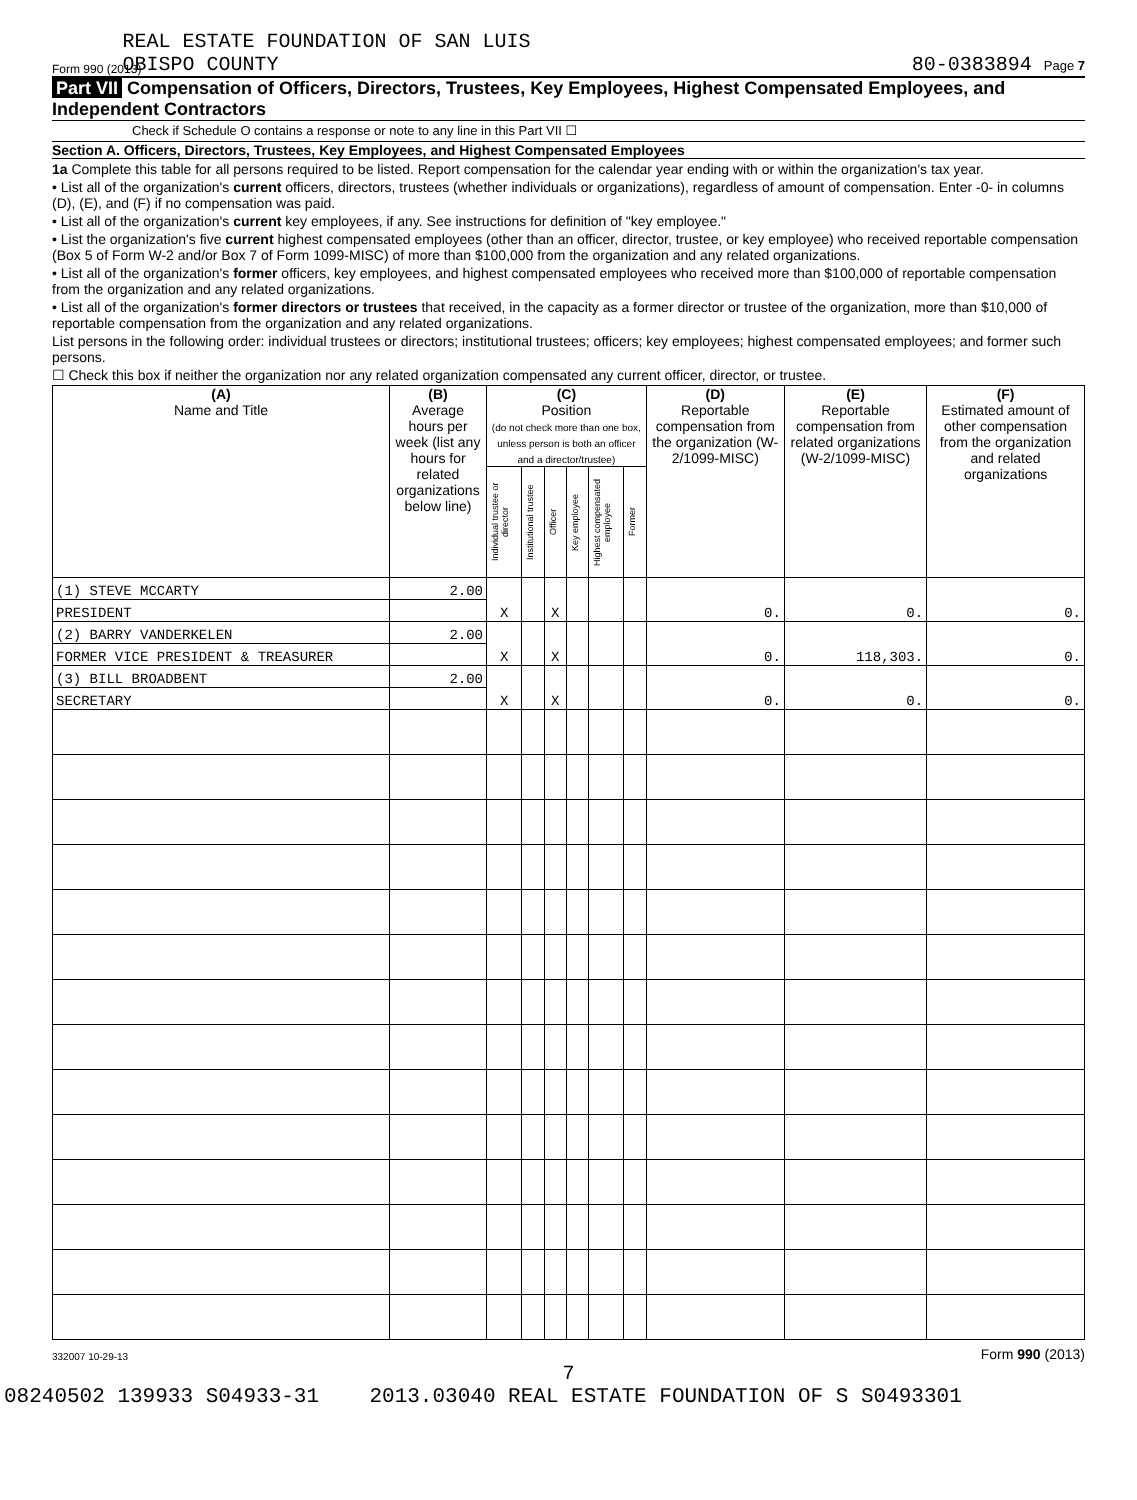Form 990 (2013) REAL ESTATE FOUNDATION OF SAN LUIS
OBISPO COUNTY 80-0383894 Page 7
Part VII Compensation of Officers, Directors, Trustees, Key Employees, Highest Compensated Employees, and Independent Contractors
Check if Schedule O contains a response or note to any line in this Part VII ☐
Section A. Officers, Directors, Trustees, Key Employees, and Highest Compensated Employees
1a Complete this table for all persons required to be listed. Report compensation for the calendar year ending with or within the organization's tax year.
• List all of the organization's current officers, directors, trustees (whether individuals or organizations), regardless of amount of compensation. Enter -0- in columns (D), (E), and (F) if no compensation was paid.
• List all of the organization's current key employees, if any. See instructions for definition of "key employee."
• List the organization's five current highest compensated employees (other than an officer, director, trustee, or key employee) who received reportable compensation (Box 5 of Form W-2 and/or Box 7 of Form 1099-MISC) of more than $100,000 from the organization and any related organizations.
• List all of the organization's former officers, key employees, and highest compensated employees who received more than $100,000 of reportable compensation from the organization and any related organizations.
• List all of the organization's former directors or trustees that received, in the capacity as a former director or trustee of the organization, more than $10,000 of reportable compensation from the organization and any related organizations.
List persons in the following order: individual trustees or directors; institutional trustees; officers; key employees; highest compensated employees; and former such persons.
☐ Check this box if neither the organization nor any related organization compensated any current officer, director, or trustee.
| (A) Name and Title | (B) Average hours per week (list any hours for related organizations below line) | (C) Position (do not check more than one box, unless person is both an officer and a director/trustee) | | | | | | (D) Reportable compensation from the organization (W-2/1099-MISC) | (E) Reportable compensation from related organizations (W-2/1099-MISC) | (F) Estimated amount of other compensation from the organization and related organizations |
| --- | --- | --- | --- | --- | --- | --- | --- | --- | --- | --- |
| | | Individual trustee or director | Institutional trustee | Officer | Key employee | Highest compensated employee | Former | | | |
| (1) STEVE MCCARTY | 2.00 | X | | X | | | | 0. | 0. | 0. |
| PRESIDENT | | | | | | | | | | |
| (2) BARRY VANDERKELEN | 2.00 | X | | X | | | | 0. | 118,303. | 0. |
| FORMER VICE PRESIDENT & TREASURER | | | | | | | | | | |
| (3) BILL BROADBENT | 2.00 | X | | X | | | | 0. | 0. | 0. |
| SECRETARY | | | | | | | | | | |
332007 10-29-13 Form 990 (2013)
7
08240502 139933 S04933-31 2013.03040 REAL ESTATE FOUNDATION OF S S0493301